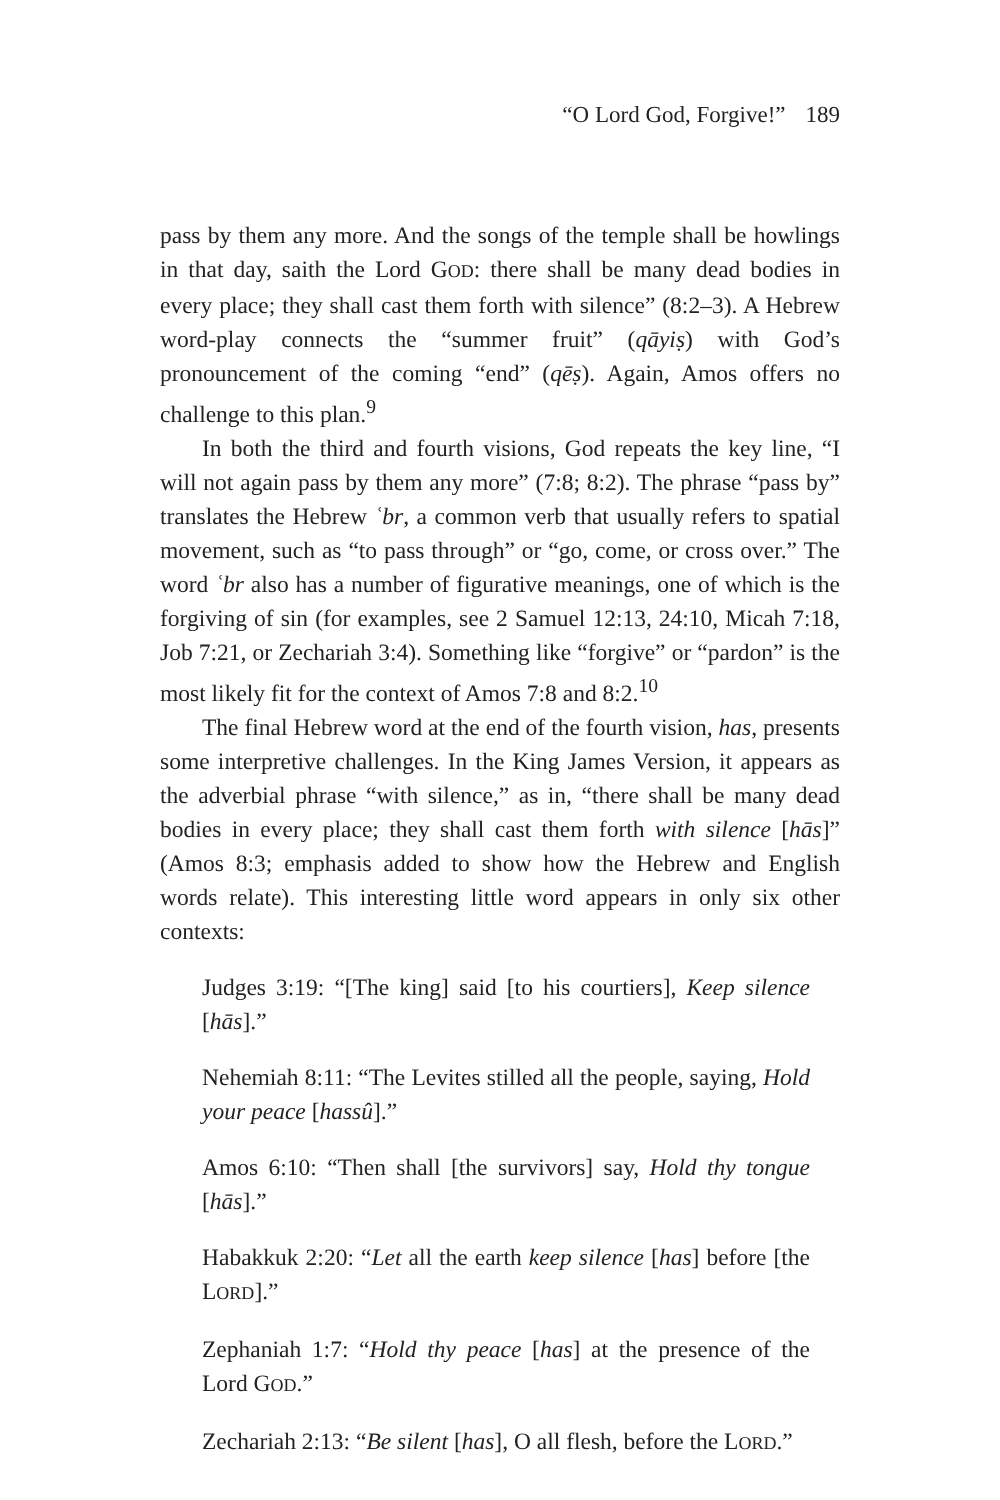“O Lord God, Forgive!” 189
pass by them any more. And the songs of the temple shall be howlings in that day, saith the Lord GOD: there shall be many dead bodies in every place; they shall cast them forth with silence” (8:2–3). A Hebrew word-play connects the “summer fruit” (qāyiṣ) with God’s pronouncement of the coming “end” (qēṣ). Again, Amos offers no challenge to this plan.<sup>9</sup>
In both the third and fourth visions, God repeats the key line, “I will not again pass by them any more” (7:8; 8:2). The phrase “pass by” translates the Hebrew ʿbr, a common verb that usually refers to spatial movement, such as “to pass through” or “go, come, or cross over.” The word ʿbr also has a number of figurative meanings, one of which is the forgiving of sin (for examples, see 2 Samuel 12:13, 24:10, Micah 7:18, Job 7:21, or Zechariah 3:4). Something like “forgive” or “pardon” is the most likely fit for the context of Amos 7:8 and 8:2.<sup>10</sup>
The final Hebrew word at the end of the fourth vision, has, presents some interpretive challenges. In the King James Version, it appears as the adverbial phrase “with silence,” as in, “there shall be many dead bodies in every place; they shall cast them forth with silence [hās]” (Amos 8:3; emphasis added to show how the Hebrew and English words relate). This interesting little word appears in only six other contexts:
Judges 3:19: “[The king] said [to his courtiers], Keep silence [hās].”
Nehemiah 8:11: “The Levites stilled all the people, saying, Hold your peace [hassû].”
Amos 6:10: “Then shall [the survivors] say, Hold thy tongue [hās].”
Habakkuk 2:20: “Let all the earth keep silence [has] before [the LORD].”
Zephaniah 1:7: “Hold thy peace [has] at the presence of the Lord GOD.”
Zechariah 2:13: “Be silent [has], O all flesh, before the LORD.”